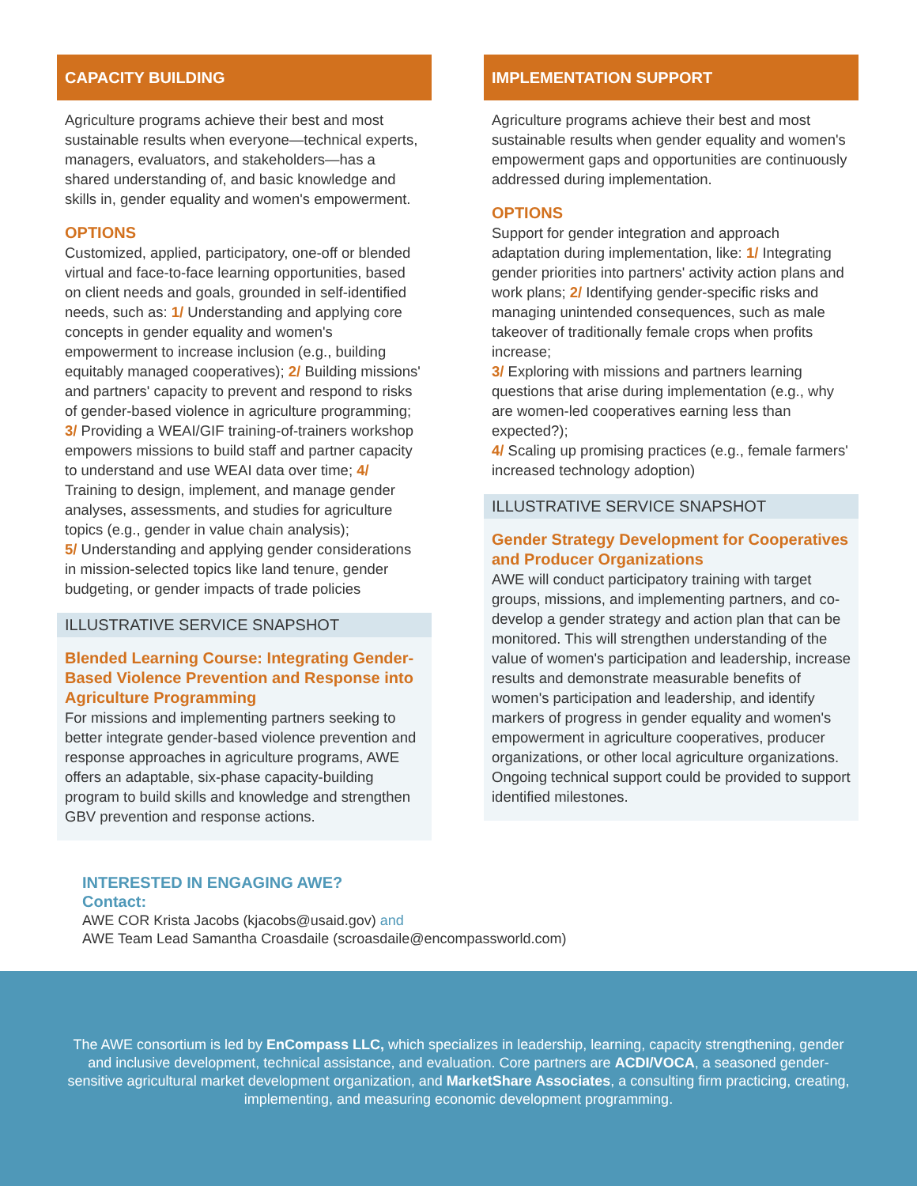CAPACITY BUILDING
Agriculture programs achieve their best and most sustainable results when everyone—technical experts, managers, evaluators, and stakeholders—has a shared understanding of, and basic knowledge and skills in, gender equality and women's empowerment.
OPTIONS
Customized, applied, participatory, one-off or blended virtual and face-to-face learning opportunities, based on client needs and goals, grounded in self-identified needs, such as: 1/ Understanding and applying core concepts in gender equality and women's empowerment to increase inclusion (e.g., building equitably managed cooperatives); 2/ Building missions' and partners' capacity to prevent and respond to risks of gender-based violence in agriculture programming; 3/ Providing a WEAI/GIF training-of-trainers workshop empowers missions to build staff and partner capacity to understand and use WEAI data over time; 4/ Training to design, implement, and manage gender analyses, assessments, and studies for agriculture topics (e.g., gender in value chain analysis);
5/ Understanding and applying gender considerations in mission-selected topics like land tenure, gender budgeting, or gender impacts of trade policies
ILLUSTRATIVE SERVICE SNAPSHOT
Blended Learning Course: Integrating Gender-Based Violence Prevention and Response into Agriculture Programming
For missions and implementing partners seeking to better integrate gender-based violence prevention and response approaches in agriculture programs, AWE offers an adaptable, six-phase capacity-building program to build skills and knowledge and strengthen GBV prevention and response actions.
IMPLEMENTATION SUPPORT
Agriculture programs achieve their best and most sustainable results when gender equality and women's empowerment gaps and opportunities are continuously addressed during implementation.
OPTIONS
Support for gender integration and approach adaptation during implementation, like: 1/ Integrating gender priorities into partners' activity action plans and work plans; 2/ Identifying gender-specific risks and managing unintended consequences, such as male takeover of traditionally female crops when profits increase;
3/ Exploring with missions and partners learning questions that arise during implementation (e.g., why are women-led cooperatives earning less than expected?);
4/ Scaling up promising practices (e.g., female farmers' increased technology adoption)
ILLUSTRATIVE SERVICE SNAPSHOT
Gender Strategy Development for Cooperatives and Producer Organizations
AWE will conduct participatory training with target groups, missions, and implementing partners, and co-develop a gender strategy and action plan that can be monitored. This will strengthen understanding of the value of women's participation and leadership, increase results and demonstrate measurable benefits of women's participation and leadership, and identify markers of progress in gender equality and women's empowerment in agriculture cooperatives, producer organizations, or other local agriculture organizations. Ongoing technical support could be provided to support identified milestones.
INTERESTED IN ENGAGING AWE?
Contact:
AWE COR Krista Jacobs (kjacobs@usaid.gov) and
AWE Team Lead Samantha Croasdaile (scroasdaile@encompassworld.com)
The AWE consortium is led by EnCompass LLC, which specializes in leadership, learning, capacity strengthening, gender and inclusive development, technical assistance, and evaluation. Core partners are ACDI/VOCA, a seasoned gender-sensitive agricultural market development organization, and MarketShare Associates, a consulting firm practicing, creating, implementing, and measuring economic development programming.